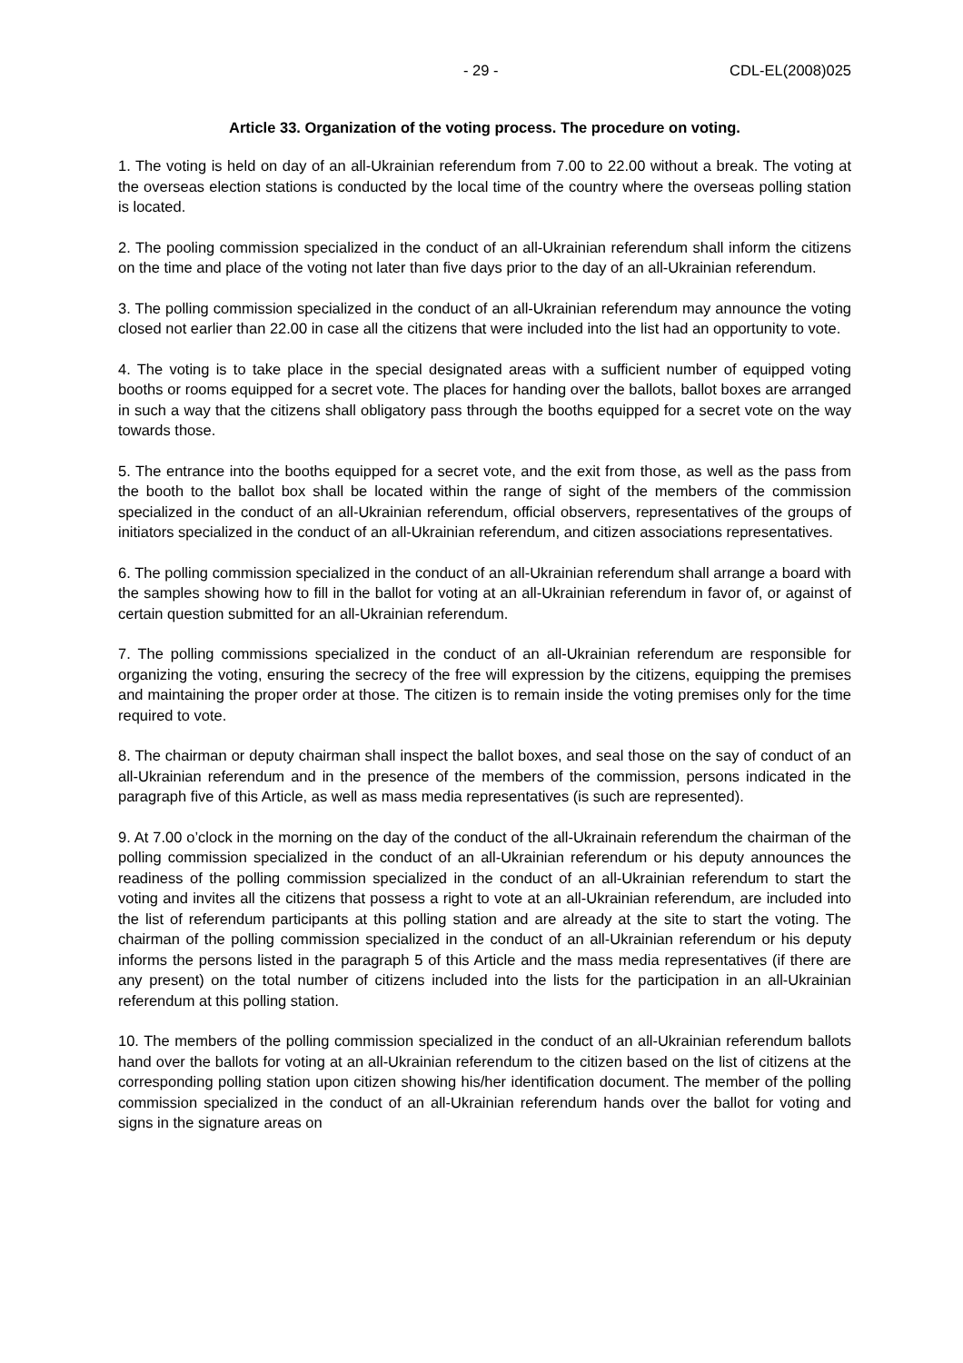- 29 - CDL-EL(2008)025
Article 33. Organization of the voting process. The procedure on voting.
1. The voting is held on day of an all-Ukrainian referendum from 7.00 to 22.00 without a break. The voting at the overseas election stations is conducted by the local time of the country where the overseas polling station is located.
2. The pooling commission specialized in the conduct of an all-Ukrainian referendum shall inform the citizens on the time and place of the voting not later than five days prior to the day of an all-Ukrainian referendum.
3. The polling commission specialized in the conduct of an all-Ukrainian referendum may announce the voting closed not earlier than 22.00 in case all the citizens that were included into the list had an opportunity to vote.
4. The voting is to take place in the special designated areas with a sufficient number of equipped voting booths or rooms equipped for a secret vote. The places for handing over the ballots, ballot boxes are arranged in such a way that the citizens shall obligatory pass through the booths equipped for a secret vote on the way towards those.
5. The entrance into the booths equipped for a secret vote, and the exit from those, as well as the pass from the booth to the ballot box shall be located within the range of sight of the members of the commission specialized in the conduct of an all-Ukrainian referendum, official observers, representatives of the groups of initiators specialized in the conduct of an all-Ukrainian referendum, and citizen associations representatives.
6. The polling commission specialized in the conduct of an all-Ukrainian referendum shall arrange a board with the samples showing how to fill in the ballot for voting at an all-Ukrainian referendum in favor of, or against of certain question submitted for an all-Ukrainian referendum.
7. The polling commissions specialized in the conduct of an all-Ukrainian referendum are responsible for organizing the voting, ensuring the secrecy of the free will expression by the citizens, equipping the premises and maintaining the proper order at those. The citizen is to remain inside the voting premises only for the time required to vote.
8. The chairman or deputy chairman shall inspect the ballot boxes, and seal those on the say of conduct of an all-Ukrainian referendum and in the presence of the members of the commission, persons indicated in the paragraph five of this Article, as well as mass media representatives (is such are represented).
9. At 7.00 o’clock in the morning on the day of the conduct of the all-Ukrainain referendum the chairman of the polling commission specialized in the conduct of an all-Ukrainian referendum or his deputy announces the readiness of the polling commission specialized in the conduct of an all-Ukrainian referendum to start the voting and invites all the citizens that possess a right to vote at an all-Ukrainian referendum, are included into the list of referendum participants at this polling station and are already at the site to start the voting. The chairman of the polling commission specialized in the conduct of an all-Ukrainian referendum or his deputy informs the persons listed in the paragraph 5 of this Article and the mass media representatives (if there are any present) on the total number of citizens included into the lists for the participation in an all-Ukrainian referendum at this polling station.
10. The members of the polling commission specialized in the conduct of an all-Ukrainian referendum ballots hand over the ballots for voting at an all-Ukrainian referendum to the citizen based on the list of citizens at the corresponding polling station upon citizen showing his/her identification document. The member of the polling commission specialized in the conduct of an all-Ukrainian referendum hands over the ballot for voting and signs in the signature areas on